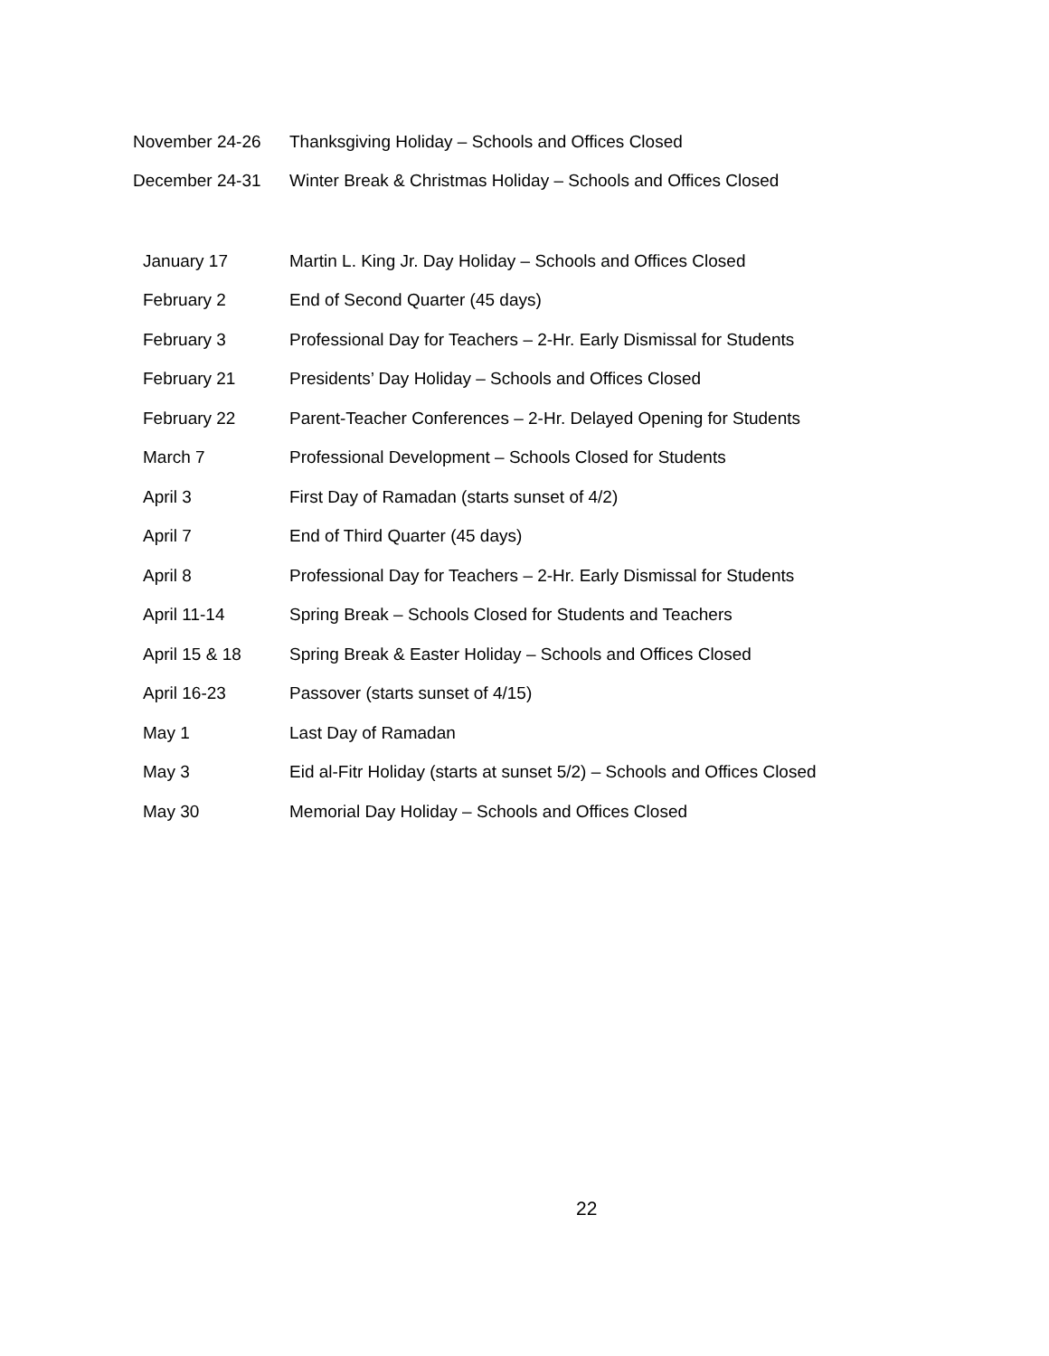| November 24-26 | Thanksgiving Holiday – Schools and Offices Closed |
| December 24-31 | Winter Break & Christmas Holiday – Schools and Offices Closed |
| January 17 | Martin L. King Jr. Day Holiday – Schools and Offices Closed |
| February 2 | End of Second Quarter (45 days) |
| February 3 | Professional Day for Teachers – 2-Hr. Early Dismissal for Students |
| February 21 | Presidents’ Day Holiday – Schools and Offices Closed |
| February 22 | Parent-Teacher Conferences – 2-Hr. Delayed Opening for Students |
| March 7 | Professional Development – Schools Closed for Students |
| April 3 | First Day of Ramadan (starts sunset of 4/2) |
| April 7 | End of Third Quarter (45 days) |
| April 8 | Professional Day for Teachers – 2-Hr. Early Dismissal for Students |
| April 11-14 | Spring Break – Schools Closed for Students and Teachers |
| April 15 & 18 | Spring Break & Easter Holiday – Schools and Offices Closed |
| April 16-23 | Passover (starts sunset of 4/15) |
| May 1 | Last Day of Ramadan |
| May 3 | Eid al-Fitr Holiday (starts at sunset 5/2) – Schools and Offices Closed |
| May 30 | Memorial Day Holiday – Schools and Offices Closed |
22